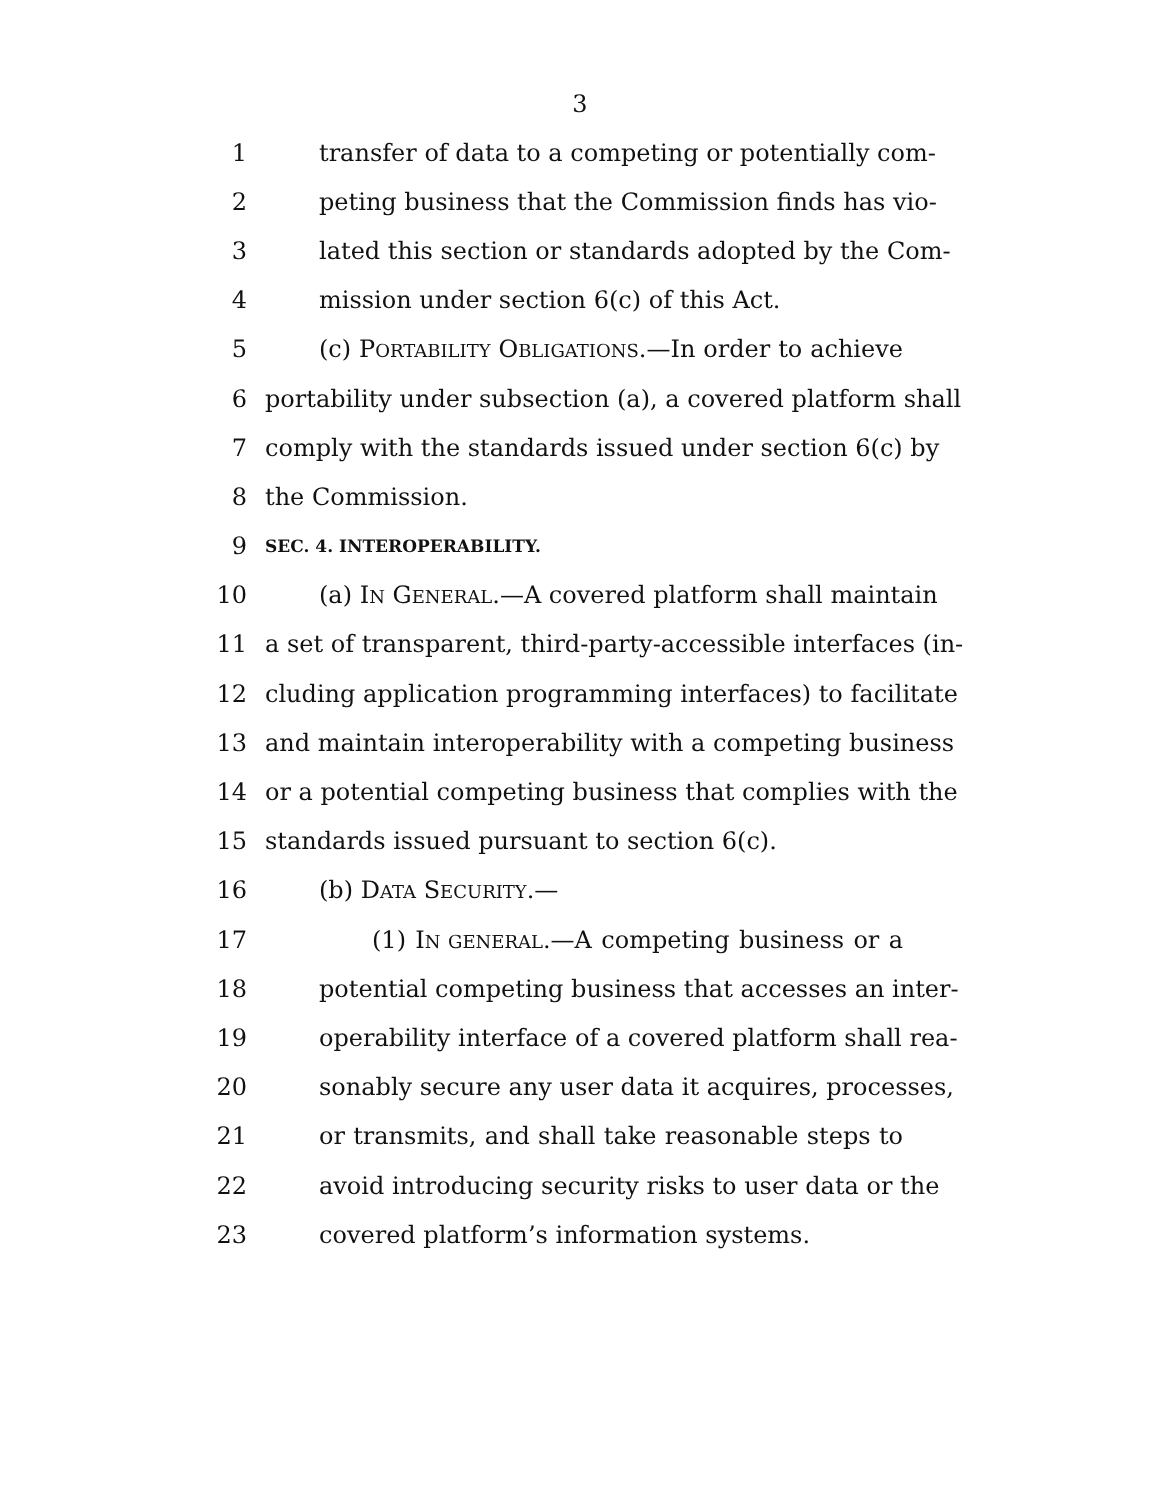3
1 transfer of data to a competing or potentially com-
2 peting business that the Commission finds has vio-
3 lated this section or standards adopted by the Com-
4 mission under section 6(c) of this Act.
5 (c) PORTABILITY OBLIGATIONS.—In order to achieve
6 portability under subsection (a), a covered platform shall
7 comply with the standards issued under section 6(c) by
8 the Commission.
9 SEC. 4. INTEROPERABILITY.
10 (a) IN GENERAL.—A covered platform shall maintain
11 a set of transparent, third-party-accessible interfaces (in-
12 cluding application programming interfaces) to facilitate
13 and maintain interoperability with a competing business
14 or a potential competing business that complies with the
15 standards issued pursuant to section 6(c).
16 (b) DATA SECURITY.—
17 (1) IN GENERAL.—A competing business or a
18 potential competing business that accesses an inter-
19 operability interface of a covered platform shall rea-
20 sonably secure any user data it acquires, processes,
21 or transmits, and shall take reasonable steps to
22 avoid introducing security risks to user data or the
23 covered platform’s information systems.